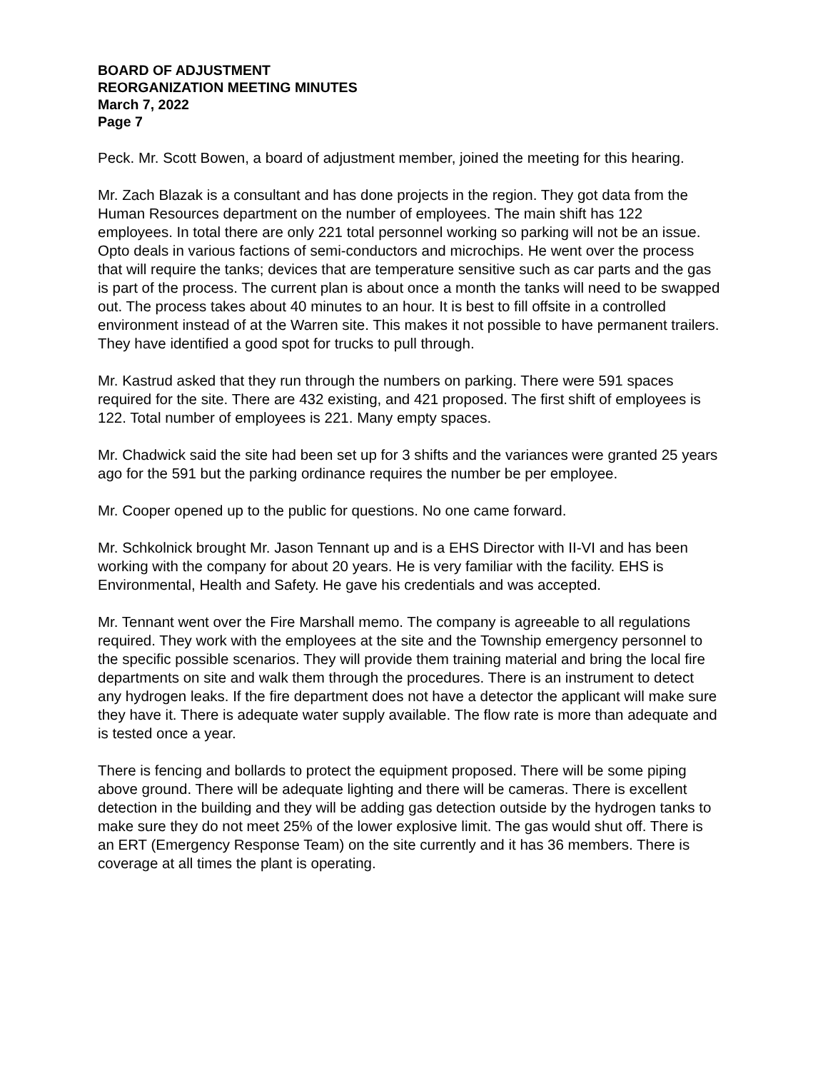BOARD OF ADJUSTMENT
REORGANIZATION MEETING MINUTES
March 7, 2022
Page 7
Peck. Mr. Scott Bowen, a board of adjustment member, joined the meeting for this hearing.
Mr. Zach Blazak is a consultant and has done projects in the region. They got data from the Human Resources department on the number of employees. The main shift has 122 employees. In total there are only 221 total personnel working so parking will not be an issue. Opto deals in various factions of semi-conductors and microchips. He went over the process that will require the tanks; devices that are temperature sensitive such as car parts and the gas is part of the process. The current plan is about once a month the tanks will need to be swapped out. The process takes about 40 minutes to an hour. It is best to fill offsite in a controlled environment instead of at the Warren site. This makes it not possible to have permanent trailers. They have identified a good spot for trucks to pull through.
Mr. Kastrud asked that they run through the numbers on parking. There were 591 spaces required for the site. There are 432 existing, and 421 proposed. The first shift of employees is 122. Total number of employees is 221. Many empty spaces.
Mr. Chadwick said the site had been set up for 3 shifts and the variances were granted 25 years ago for the 591 but the parking ordinance requires the number be per employee.
Mr. Cooper opened up to the public for questions. No one came forward.
Mr. Schkolnick brought Mr. Jason Tennant up and is a EHS Director with II-VI and has been working with the company for about 20 years. He is very familiar with the facility. EHS is Environmental, Health and Safety. He gave his credentials and was accepted.
Mr. Tennant went over the Fire Marshall memo. The company is agreeable to all regulations required. They work with the employees at the site and the Township emergency personnel to the specific possible scenarios. They will provide them training material and bring the local fire departments on site and walk them through the procedures. There is an instrument to detect any hydrogen leaks. If the fire department does not have a detector the applicant will make sure they have it. There is adequate water supply available. The flow rate is more than adequate and is tested once a year.
There is fencing and bollards to protect the equipment proposed. There will be some piping above ground. There will be adequate lighting and there will be cameras. There is excellent detection in the building and they will be adding gas detection outside by the hydrogen tanks to make sure they do not meet 25% of the lower explosive limit. The gas would shut off. There is an ERT (Emergency Response Team) on the site currently and it has 36 members. There is coverage at all times the plant is operating.